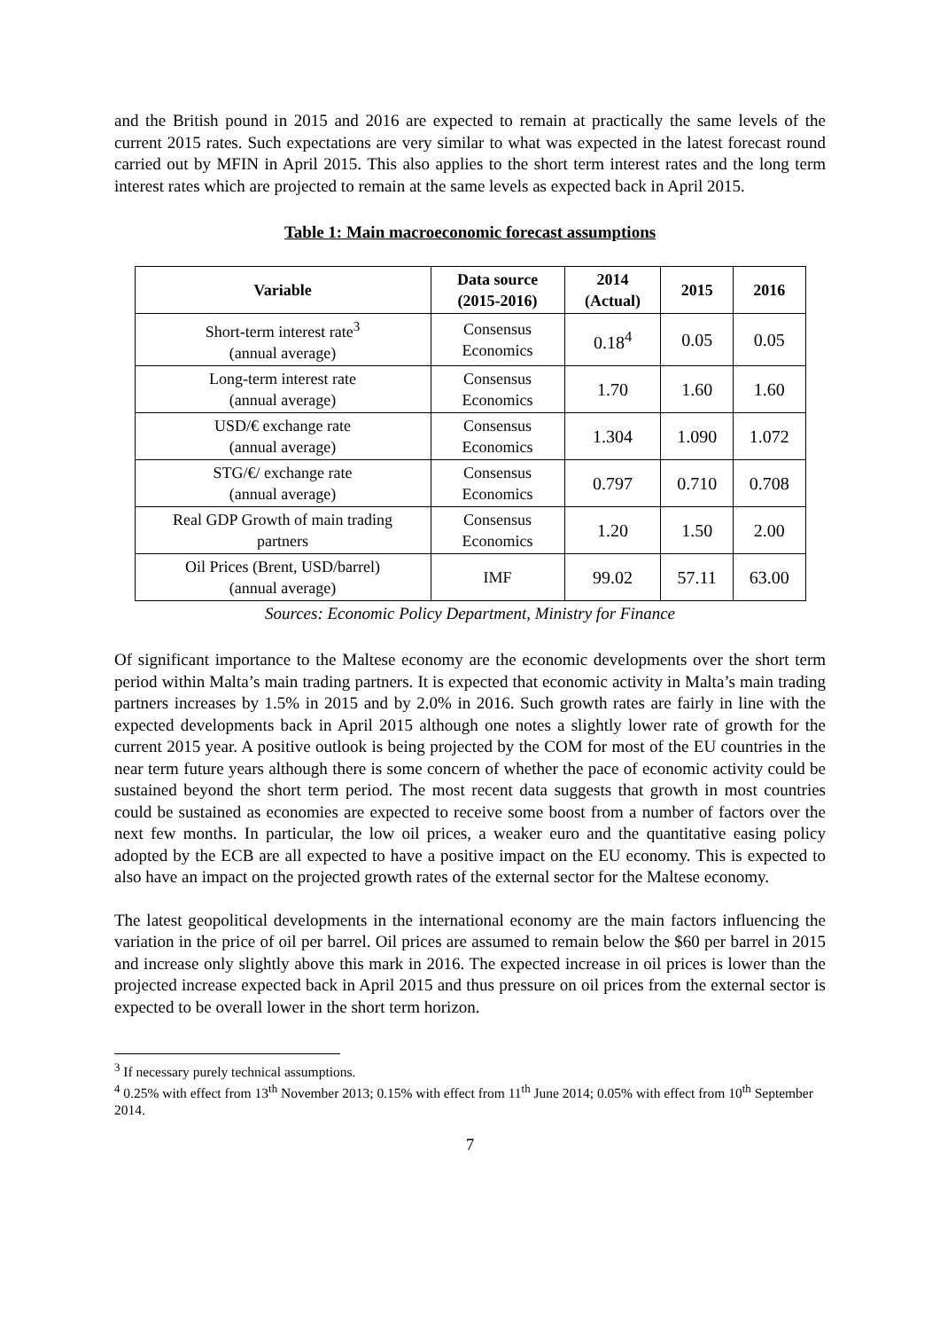and the British pound in 2015 and 2016 are expected to remain at practically the same levels of the current 2015 rates. Such expectations are very similar to what was expected in the latest forecast round carried out by MFIN in April 2015. This also applies to the short term interest rates and the long term interest rates which are projected to remain at the same levels as expected back in April 2015.
Table 1: Main macroeconomic forecast assumptions
| Variable | Data source (2015-2016) | 2014 (Actual) | 2015 | 2016 |
| --- | --- | --- | --- | --- |
| Short-term interest rate<sup>3</sup> (annual average) | Consensus Economics | 0.18<sup>4</sup> | 0.05 | 0.05 |
| Long-term interest rate (annual average) | Consensus Economics | 1.70 | 1.60 | 1.60 |
| USD/€ exchange rate (annual average) | Consensus Economics | 1.304 | 1.090 | 1.072 |
| STG/€/ exchange rate (annual average) | Consensus Economics | 0.797 | 0.710 | 0.708 |
| Real GDP Growth of main trading partners | Consensus Economics | 1.20 | 1.50 | 2.00 |
| Oil Prices (Brent, USD/barrel) (annual average) | IMF | 99.02 | 57.11 | 63.00 |
Sources: Economic Policy Department, Ministry for Finance
Of significant importance to the Maltese economy are the economic developments over the short term period within Malta’s main trading partners. It is expected that economic activity in Malta’s main trading partners increases by 1.5% in 2015 and by 2.0% in 2016. Such growth rates are fairly in line with the expected developments back in April 2015 although one notes a slightly lower rate of growth for the current 2015 year. A positive outlook is being projected by the COM for most of the EU countries in the near term future years although there is some concern of whether the pace of economic activity could be sustained beyond the short term period. The most recent data suggests that growth in most countries could be sustained as economies are expected to receive some boost from a number of factors over the next few months. In particular, the low oil prices, a weaker euro and the quantitative easing policy adopted by the ECB are all expected to have a positive impact on the EU economy. This is expected to also have an impact on the projected growth rates of the external sector for the Maltese economy.
The latest geopolitical developments in the international economy are the main factors influencing the variation in the price of oil per barrel. Oil prices are assumed to remain below the $60 per barrel in 2015 and increase only slightly above this mark in 2016. The expected increase in oil prices is lower than the projected increase expected back in April 2015 and thus pressure on oil prices from the external sector is expected to be overall lower in the short term horizon.
<sup>3</sup> If necessary purely technical assumptions.
<sup>4</sup> 0.25% with effect from 13<sup>th</sup> November 2013; 0.15% with effect from 11<sup>th</sup> June 2014; 0.05% with effect from 10<sup>th</sup> September 2014.
7